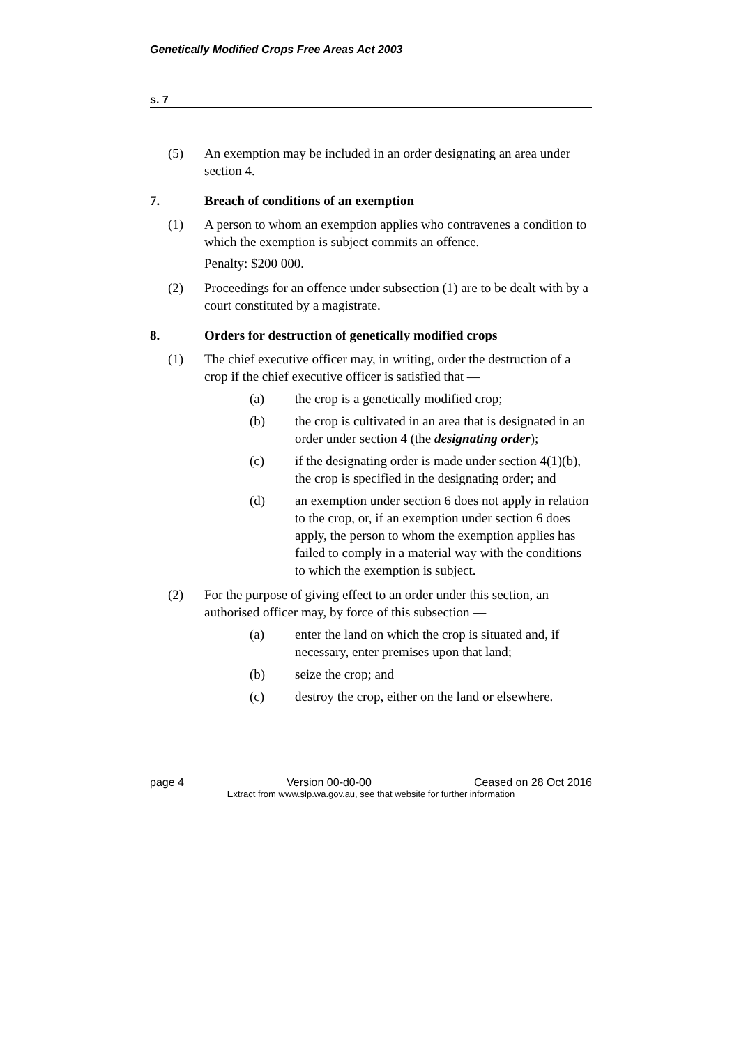Genetically Modified Crops Free Areas Act 2003
s. 7
(5) An exemption may be included in an order designating an area under section 4.
7. Breach of conditions of an exemption
(1) A person to whom an exemption applies who contravenes a condition to which the exemption is subject commits an offence.
Penalty: $200 000.
(2) Proceedings for an offence under subsection (1) are to be dealt with by a court constituted by a magistrate.
8. Orders for destruction of genetically modified crops
(1) The chief executive officer may, in writing, order the destruction of a crop if the chief executive officer is satisfied that —
(a) the crop is a genetically modified crop;
(b) the crop is cultivated in an area that is designated in an order under section 4 (the designating order);
(c) if the designating order is made under section 4(1)(b), the crop is specified in the designating order; and
(d) an exemption under section 6 does not apply in relation to the crop, or, if an exemption under section 6 does apply, the person to whom the exemption applies has failed to comply in a material way with the conditions to which the exemption is subject.
(2) For the purpose of giving effect to an order under this section, an authorised officer may, by force of this subsection —
(a) enter the land on which the crop is situated and, if necessary, enter premises upon that land;
(b) seize the crop; and
(c) destroy the crop, either on the land or elsewhere.
page 4 Version 00-d0-00 Ceased on 28 Oct 2016
Extract from www.slp.wa.gov.au, see that website for further information